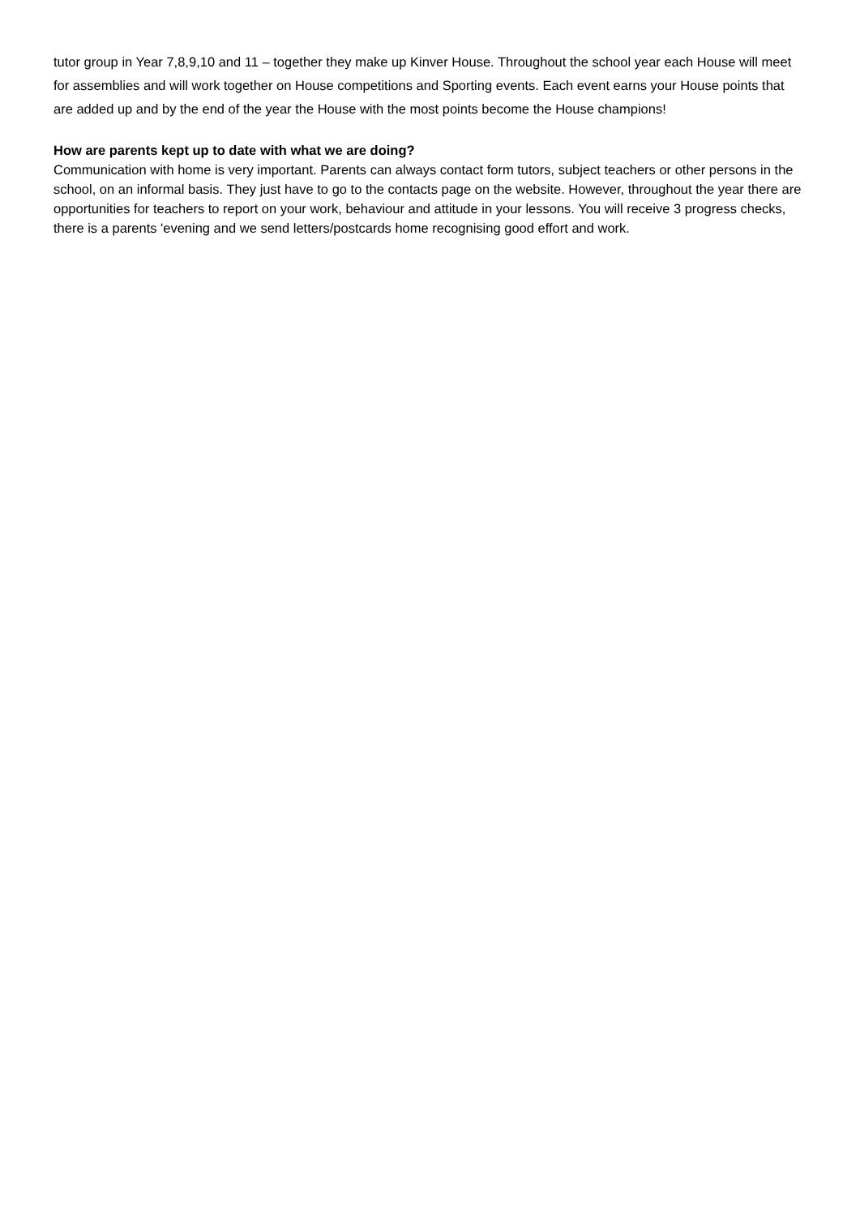tutor group in Year 7,8,9,10 and 11 – together they make up Kinver House. Throughout the school year each House will meet for assemblies and will work together on House competitions and Sporting events. Each event earns your House points that are added up and by the end of the year the House with the most points become the House champions!
How are parents kept up to date with what we are doing?
Communication with home is very important. Parents can always contact form tutors, subject teachers or other persons in the school, on an informal basis. They just have to go to the contacts page on the website. However, throughout the year there are opportunities for teachers to report on your work, behaviour and attitude in your lessons. You will receive 3 progress checks, there is a parents 'evening and we send letters/postcards home recognising good effort and work.